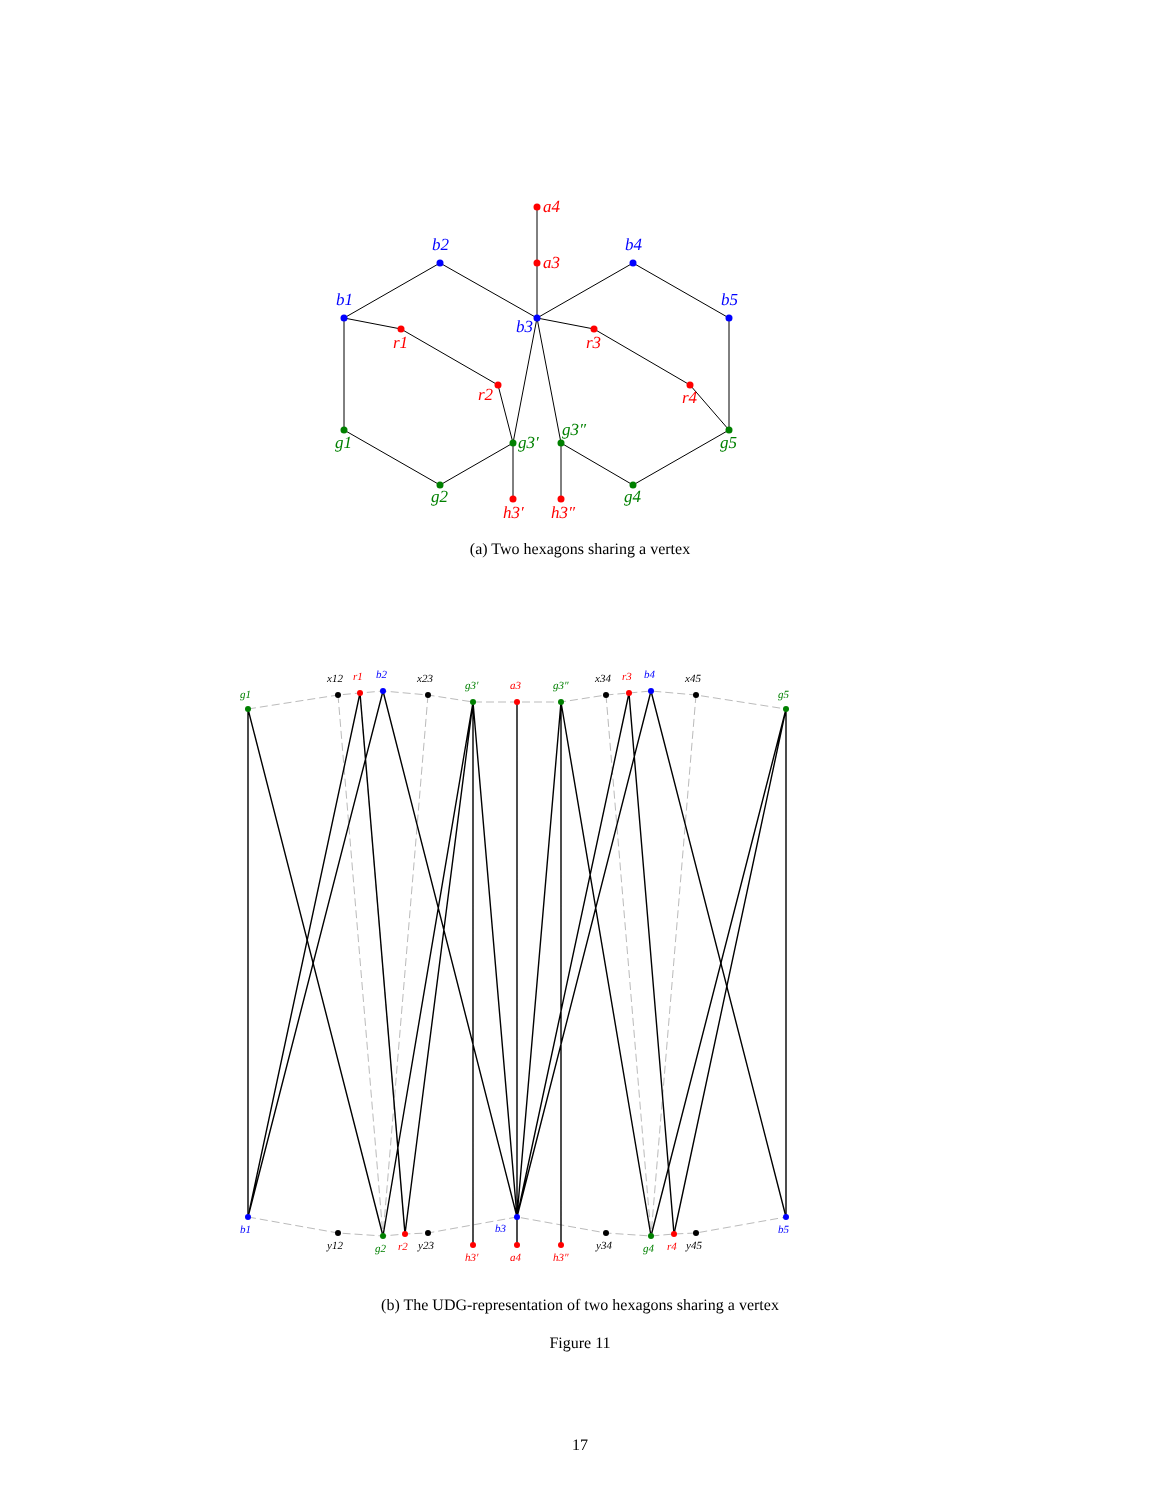a4
a3
b2
b4
b1
b5
b3
r1
r3
r2
r4
g1
g5
g3′
g3″
g2
g4
h3′
h3″
(a) Two hexagons sharing a vertex
g1
x12
r1
b2
x23
g3′
a3
g3″
x34
r3
b4
x45
g5
b1
y12
g2
r2
y23
h3′
b3
a4
h3″
y34
g4
r4
y45
b5
(b) The UDG-representation of two hexagons sharing a vertex
Figure 11
17